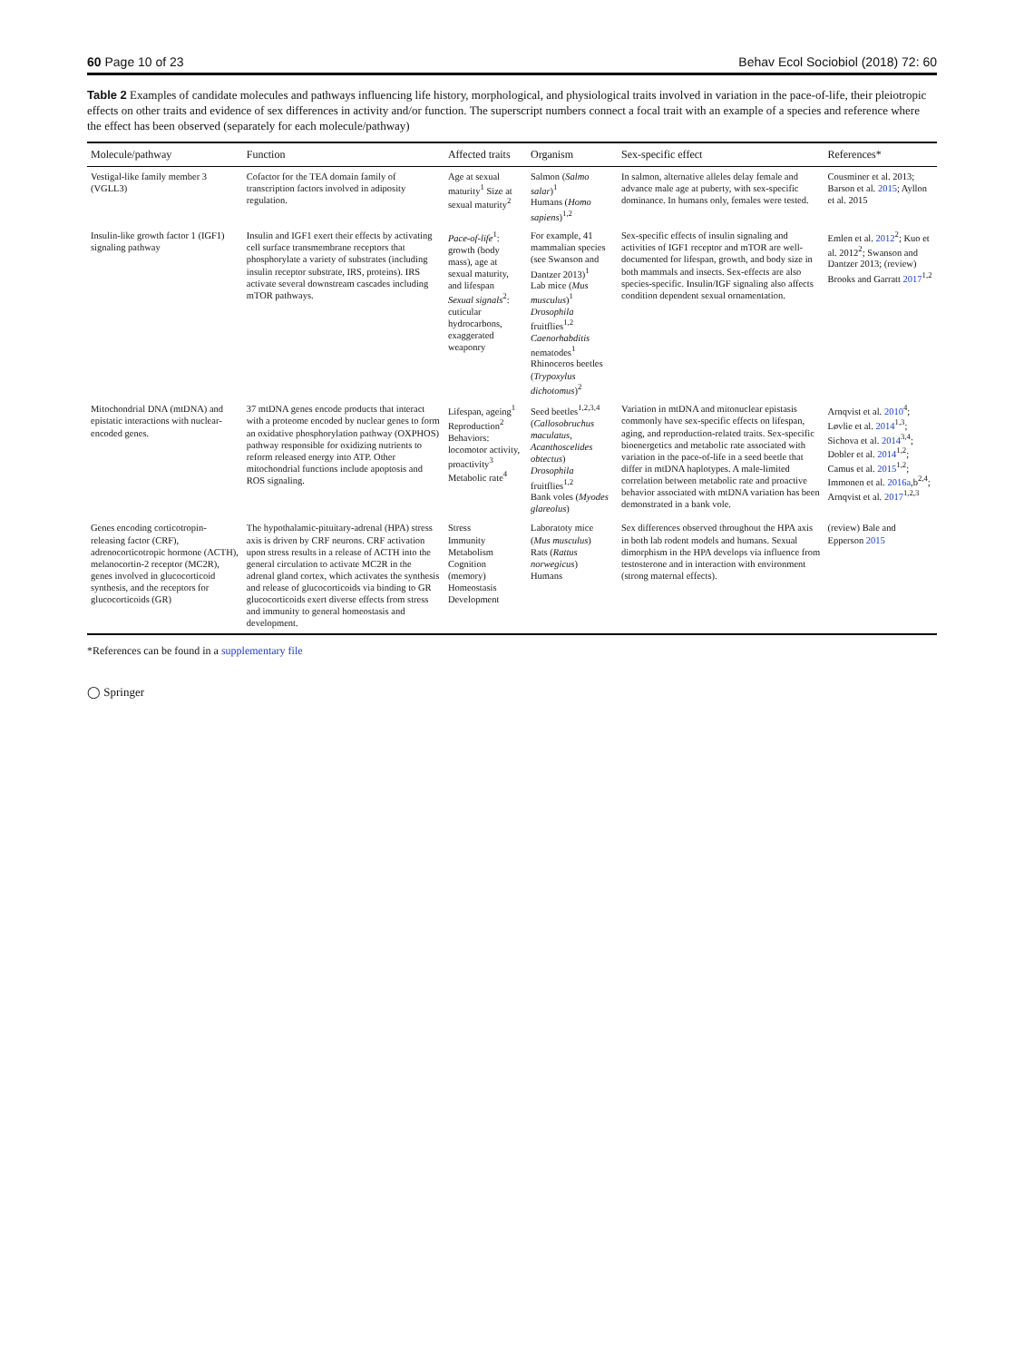60 Page 10 of 23 Behav Ecol Sociobiol (2018) 72: 60
Table 2 Examples of candidate molecules and pathways influencing life history, morphological, and physiological traits involved in variation in the pace-of-life, their pleiotropic effects on other traits and evidence of sex differences in activity and/or function. The superscript numbers connect a focal trait with an example of a species and reference where the effect has been observed (separately for each molecule/pathway)
| Molecule/pathway | Function | Affected traits | Organism | Sex-specific effect | References* |
| --- | --- | --- | --- | --- | --- |
| Vestigal-like family member 3 (VGLL3) | Cofactor for the TEA domain family of transcription factors involved in adiposity regulation. | Age at sexual maturity<sup>1</sup> Size at sexual maturity<sup>2</sup> | Salmon ( Salmo salar )<sup>1</sup> Humans ( Homo sapiens )<sup>1,2</sup> | In salmon, alternative alleles delay female and advance male age at puberty, with sex-specific dominance. In humans only, females were tested. | Cousminer et al. 2013; Barson et al. 2015 ; Ayllon et al. 2015 |
| Insulin-like growth factor 1 (IGF1) signaling pathway | Insulin and IGF1 exert their effects by activating cell surface transmembrane receptors that phosphorylate a variety of substrates (including insulin receptor substrate, IRS, proteins). IRS activate several downstream cascades including mTOR pathways. | Pace-of-life<sup>1</sup>: growth (body mass), age at sexual maturity, and lifespan Sexual signals<sup>2</sup>: cuticular hydrocarbons, exaggerated weaponry | For example, 41 mammalian species (see Swanson and Dantzer 2013)<sup>1</sup> Lab mice ( Mus musculus )<sup>1</sup> Drosophila fruitflies<sup>1,2</sup> Caenorhabditis nematodes<sup>1</sup> Rhinoceros beetles ( Trypoxylus dichotomus )<sup>2</sup> | Sex-specific effects of insulin signaling and activities of IGF1 receptor and mTOR are well-documented for lifespan, growth, and body size in both mammals and insects. Sex-effects are also species-specific. Insulin/IGF signaling also affects condition dependent sexual ornamentation. | Emlen et al. 2012<sup>2</sup>; Kuo et al. 2012<sup>2</sup>; Swanson and Dantzer 2013; (review) Brooks and Garratt 2017<sup>1,2</sup> |
| Mitochondrial DNA (mtDNA) and epistatic interactions with nuclear-encoded genes. | 37 mtDNA genes encode products that interact with a proteome encoded by nuclear genes to form an oxidative phosphorylation pathway (OXPHOS) pathway responsible for oxidizing nutrients to reform released energy into ATP. Other mitochondrial functions include apoptosis and ROS signaling. | Lifespan, ageing<sup>1</sup> Reproduction<sup>2</sup> Behaviors: locomotor activity, proactivity<sup>3</sup> Metabolic rate<sup>4</sup> | Seed beetles<sup>1,2,3,4</sup> ( Callosobruchus maculatus , Acanthoscelides obtectus ) Drosophila fruitflies<sup>1,2</sup> Bank voles ( Myodes glareolus ) | Variation in mtDNA and mitonuclear epistasis commonly have sex-specific effects on lifespan, aging, and reproduction-related traits. Sex-specific bioenergetics and metabolic rate associated with variation in the pace-of-life in a seed beetle that differ in mtDNA haplotypes. A male-limited correlation between metabolic rate and proactive behavior associated with mtDNA variation has been demonstrated in a bank vole. | Arnqvist et al. 2010<sup>4</sup>; Løvlie et al. 2014<sup>1,3</sup>; Sichova et al. 2014<sup>3,4</sup>; Dobler et al. 2014<sup>1,2</sup>; Camus et al. 2015<sup>1,2</sup>; Immonen et al. 2016a ,b<sup>2,4</sup>; Arnqvist et al. 2017<sup>1,2,3</sup> |
| Genes encoding corticotropin-releasing factor (CRF), adrenocorticotropic hormone (ACTH), melanocortin-2 receptor (MC2R), genes involved in glucocorticoid synthesis, and the receptors for glucocorticoids (GR) | The hypothalamic-pituitary-adrenal (HPA) stress axis is driven by CRF neurons. CRF activation upon stress results in a release of ACTH into the general circulation to activate MC2R in the adrenal gland cortex, which activates the synthesis and release of glucocorticoids via binding to GR glucocorticoids exert diverse effects from stress and immunity to general homeostasis and development. | Stress Immunity Metabolism Cognition (memory) Homeostasis Development | Laboratoty mice ( Mus musculus ) Rats ( Rattus norwegicus ) Humans | Sex differences observed throughout the HPA axis in both lab rodent models and humans. Sexual dimorphism in the HPA develops via influence from testosterone and in interaction with environment (strong maternal effects). | (review) Bale and Epperson 2015 |
*References can be found in a supplementary file
◯ Springer